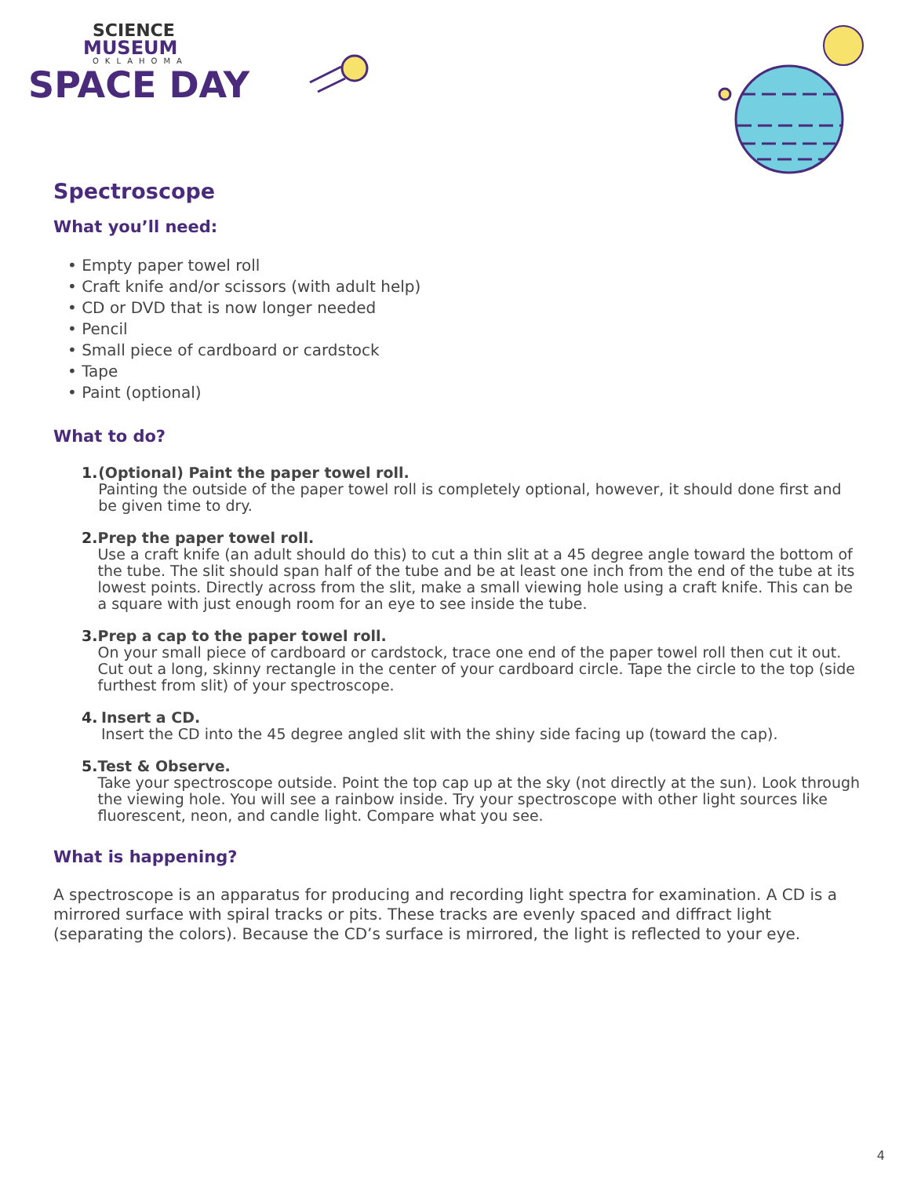SCIENCE
MUSEUM
OKLAHOMA
SPACE DAY
Spectroscope
What you’ll need:
• Empty paper towel roll
• Craft knife and/or scissors (with adult help)
• CD or DVD that is now longer needed
• Pencil
• Small piece of cardboard or cardstock
• Tape
• Paint (optional)
What to do?
1. (Optional) Paint the paper towel roll.
Painting the outside of the paper towel roll is completely optional, however, it should done first and be given time to dry.
2. Prep the paper towel roll.
Use a craft knife (an adult should do this) to cut a thin slit at a 45 degree angle toward the bottom of the tube. The slit should span half of the tube and be at least one inch from the end of the tube at its lowest points. Directly across from the slit, make a small viewing hole using a craft knife. This can be a square with just enough room for an eye to see inside the tube.
3. Prep a cap to the paper towel roll.
On your small piece of cardboard or cardstock, trace one end of the paper towel roll then cut it out. Cut out a long, skinny rectangle in the center of your cardboard circle. Tape the circle to the top (side furthest from slit) of your spectroscope.
4. Insert a CD.
Insert the CD into the 45 degree angled slit with the shiny side facing up (toward the cap).
5. Test & Observe.
Take your spectroscope outside. Point the top cap up at the sky (not directly at the sun). Look through the viewing hole. You will see a rainbow inside. Try your spectroscope with other light sources like fluorescent, neon, and candle light. Compare what you see.
What is happening?
A spectroscope is an apparatus for producing and recording light spectra for examination. A CD is a mirrored surface with spiral tracks or pits. These tracks are evenly spaced and diffract light (separating the colors). Because the CD’s surface is mirrored, the light is reflected to your eye.
4